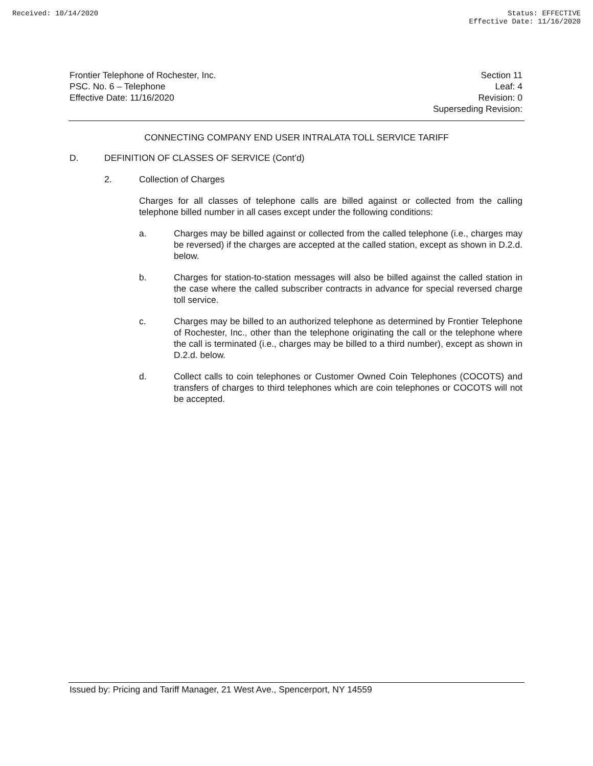Received: 10/14/2020 Status: EFFECTIVE
Effective Date: 11/16/2020
Frontier Telephone of Rochester, Inc.
PSC. No. 6 – Telephone
Effective Date: 11/16/2020
Section 11
Leaf: 4
Revision: 0
Superseding Revision:
CONNECTING COMPANY END USER INTRALATA TOLL SERVICE TARIFF
D. DEFINITION OF CLASSES OF SERVICE (Cont’d)
2. Collection of Charges
Charges for all classes of telephone calls are billed against or collected from the calling telephone billed number in all cases except under the following conditions:
a.
Charges may be billed against or collected from the called telephone (i.e., charges may be reversed) if the charges are accepted at the called station, except as shown in D.2.d. below.
b.
Charges for station-to-station messages will also be billed against the called station in the case where the called subscriber contracts in advance for special reversed charge toll service.
c.
Charges may be billed to an authorized telephone as determined by Frontier Telephone of Rochester, Inc., other than the telephone originating the call or the telephone where the call is terminated (i.e., charges may be billed to a third number), except as shown in D.2.d. below.
d.
Collect calls to coin telephones or Customer Owned Coin Telephones (COCOTS) and transfers of charges to third telephones which are coin telephones or COCOTS will not be accepted.
Issued by: Pricing and Tariff Manager, 21 West Ave., Spencerport, NY 14559